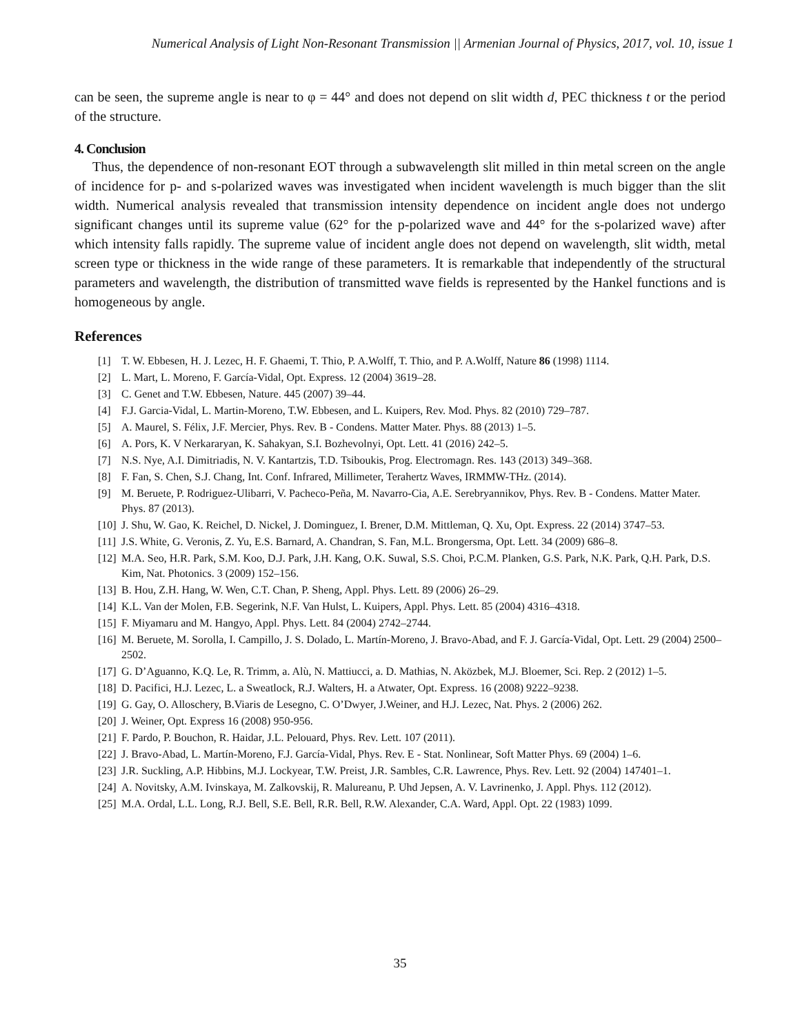Numerical Analysis of Light Non-Resonant Transmission || Armenian Journal of Physics, 2017, vol. 10, issue 1
can be seen, the supreme angle is near to φ = 44° and does not depend on slit width d, PEC thickness t or the period of the structure.
4. Conclusion
Thus, the dependence of non-resonant EOT through a subwavelength slit milled in thin metal screen on the angle of incidence for p- and s-polarized waves was investigated when incident wavelength is much bigger than the slit width. Numerical analysis revealed that transmission intensity dependence on incident angle does not undergo significant changes until its supreme value (62° for the p-polarized wave and 44° for the s-polarized wave) after which intensity falls rapidly. The supreme value of incident angle does not depend on wavelength, slit width, metal screen type or thickness in the wide range of these parameters. It is remarkable that independently of the structural parameters and wavelength, the distribution of transmitted wave fields is represented by the Hankel functions and is homogeneous by angle.
References
[1] T. W. Ebbesen, H. J. Lezec, H. F. Ghaemi, T. Thio, P. A.Wolff, T. Thio, and P. A.Wolff, Nature 86 (1998) 1114.
[2] L. Mart, L. Moreno, F. García-Vidal, Opt. Express. 12 (2004) 3619–28.
[3] C. Genet and T.W. Ebbesen, Nature. 445 (2007) 39–44.
[4] F.J. Garcia-Vidal, L. Martin-Moreno, T.W. Ebbesen, and L. Kuipers, Rev. Mod. Phys. 82 (2010) 729–787.
[5] A. Maurel, S. Félix, J.F. Mercier, Phys. Rev. B - Condens. Matter Mater. Phys. 88 (2013) 1–5.
[6] A. Pors, K. V Nerkararyan, K. Sahakyan, S.I. Bozhevolnyi, Opt. Lett. 41 (2016) 242–5.
[7] N.S. Nye, A.I. Dimitriadis, N. V. Kantartzis, T.D. Tsiboukis, Prog. Electromagn. Res. 143 (2013) 349–368.
[8] F. Fan, S. Chen, S.J. Chang, Int. Conf. Infrared, Millimeter, Terahertz Waves, IRMMW-THz. (2014).
[9] M. Beruete, P. Rodriguez-Ulibarri, V. Pacheco-Peña, M. Navarro-Cia, A.E. Serebryannikov, Phys. Rev. B - Condens. Matter Mater. Phys. 87 (2013).
[10] J. Shu, W. Gao, K. Reichel, D. Nickel, J. Dominguez, I. Brener, D.M. Mittleman, Q. Xu, Opt. Express. 22 (2014) 3747–53.
[11] J.S. White, G. Veronis, Z. Yu, E.S. Barnard, A. Chandran, S. Fan, M.L. Brongersma, Opt. Lett. 34 (2009) 686–8.
[12] M.A. Seo, H.R. Park, S.M. Koo, D.J. Park, J.H. Kang, O.K. Suwal, S.S. Choi, P.C.M. Planken, G.S. Park, N.K. Park, Q.H. Park, D.S. Kim, Nat. Photonics. 3 (2009) 152–156.
[13] B. Hou, Z.H. Hang, W. Wen, C.T. Chan, P. Sheng, Appl. Phys. Lett. 89 (2006) 26–29.
[14] K.L. Van der Molen, F.B. Segerink, N.F. Van Hulst, L. Kuipers, Appl. Phys. Lett. 85 (2004) 4316–4318.
[15] F. Miyamaru and M. Hangyo, Appl. Phys. Lett. 84 (2004) 2742–2744.
[16] M. Beruete, M. Sorolla, I. Campillo, J. S. Dolado, L. Martín-Moreno, J. Bravo-Abad, and F. J. García-Vidal, Opt. Lett. 29 (2004) 2500–2502.
[17] G. D’Aguanno, K.Q. Le, R. Trimm, a. Alù, N. Mattiucci, a. D. Mathias, N. Aközbek, M.J. Bloemer, Sci. Rep. 2 (2012) 1–5.
[18] D. Pacifici, H.J. Lezec, L. a Sweatlock, R.J. Walters, H. a Atwater, Opt. Express. 16 (2008) 9222–9238.
[19] G. Gay, O. Alloschery, B.Viaris de Lesegno, C. O’Dwyer, J.Weiner, and H.J. Lezec, Nat. Phys. 2 (2006) 262.
[20] J. Weiner, Opt. Express 16 (2008) 950-956.
[21] F. Pardo, P. Bouchon, R. Haidar, J.L. Pelouard, Phys. Rev. Lett. 107 (2011).
[22] J. Bravo-Abad, L. Martín-Moreno, F.J. García-Vidal, Phys. Rev. E - Stat. Nonlinear, Soft Matter Phys. 69 (2004) 1–6.
[23] J.R. Suckling, A.P. Hibbins, M.J. Lockyear, T.W. Preist, J.R. Sambles, C.R. Lawrence, Phys. Rev. Lett. 92 (2004) 147401–1.
[24] A. Novitsky, A.M. Ivinskaya, M. Zalkovskij, R. Malureanu, P. Uhd Jepsen, A. V. Lavrinenko, J. Appl. Phys. 112 (2012).
[25] M.A. Ordal, L.L. Long, R.J. Bell, S.E. Bell, R.R. Bell, R.W. Alexander, C.A. Ward, Appl. Opt. 22 (1983) 1099.
35